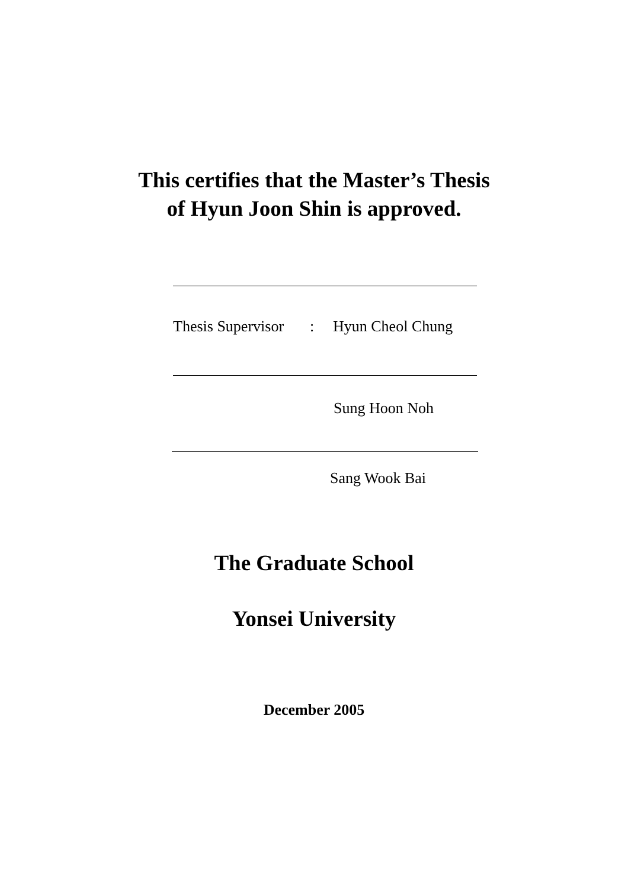This certifies that the Master’s Thesis
of Hyun Joon Shin is approved.
Thesis Supervisor : Hyun Cheol Chung
Sung Hoon Noh
Sang Wook Bai
The Graduate School
Yonsei University
December 2005